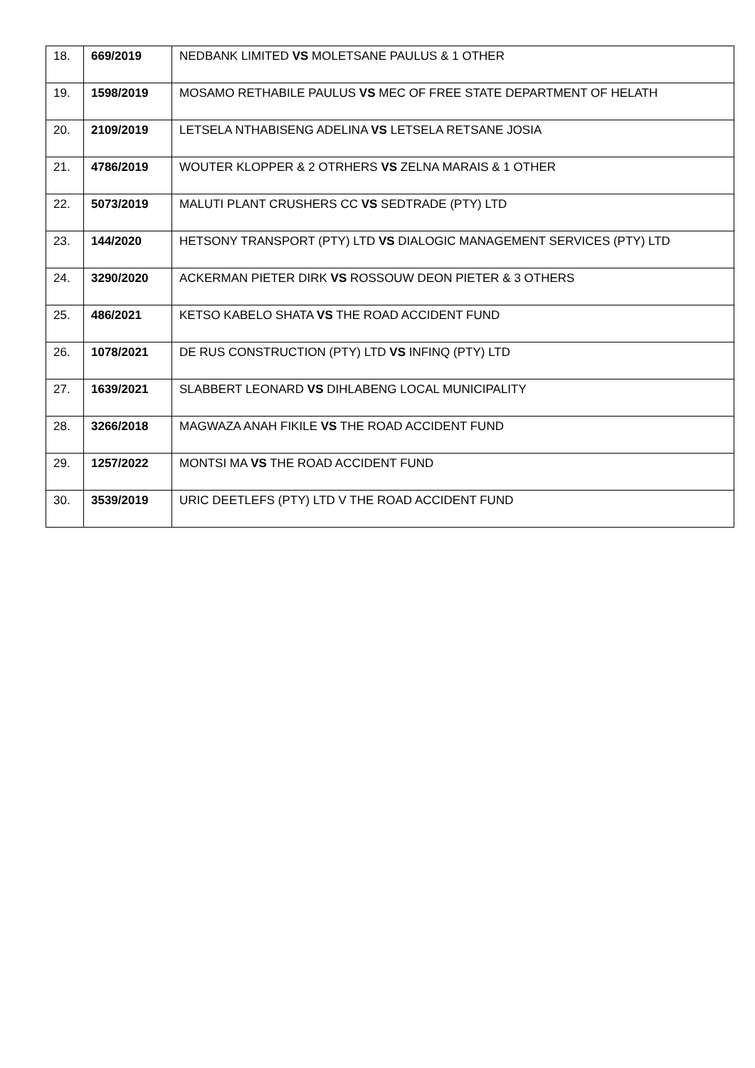| 18. | 669/2019 | NEDBANK LIMITED VS MOLETSANE PAULUS & 1 OTHER |
| 19. | 1598/2019 | MOSAMO RETHABILE PAULUS VS MEC OF FREE STATE DEPARTMENT OF HELATH |
| 20. | 2109/2019 | LETSELA NTHABISENG ADELINA VS LETSELA RETSANE JOSIA |
| 21. | 4786/2019 | WOUTER KLOPPER & 2 OTRHERS VS ZELNA MARAIS & 1 OTHER |
| 22. | 5073/2019 | MALUTI PLANT CRUSHERS CC VS SEDTRADE (PTY) LTD |
| 23. | 144/2020 | HETSONY TRANSPORT (PTY) LTD VS DIALOGIC MANAGEMENT SERVICES (PTY) LTD |
| 24. | 3290/2020 | ACKERMAN PIETER DIRK VS ROSSOUW DEON PIETER & 3 OTHERS |
| 25. | 486/2021 | KETSO KABELO SHATA VS THE ROAD ACCIDENT FUND |
| 26. | 1078/2021 | DE RUS CONSTRUCTION (PTY) LTD VS INFINQ (PTY) LTD |
| 27. | 1639/2021 | SLABBERT LEONARD VS DIHLABENG LOCAL MUNICIPALITY |
| 28. | 3266/2018 | MAGWAZA ANAH FIKILE VS THE ROAD ACCIDENT FUND |
| 29. | 1257/2022 | MONTSI MA VS THE ROAD ACCIDENT FUND |
| 30. | 3539/2019 | URIC DEETLEFS (PTY) LTD V THE ROAD ACCIDENT FUND |